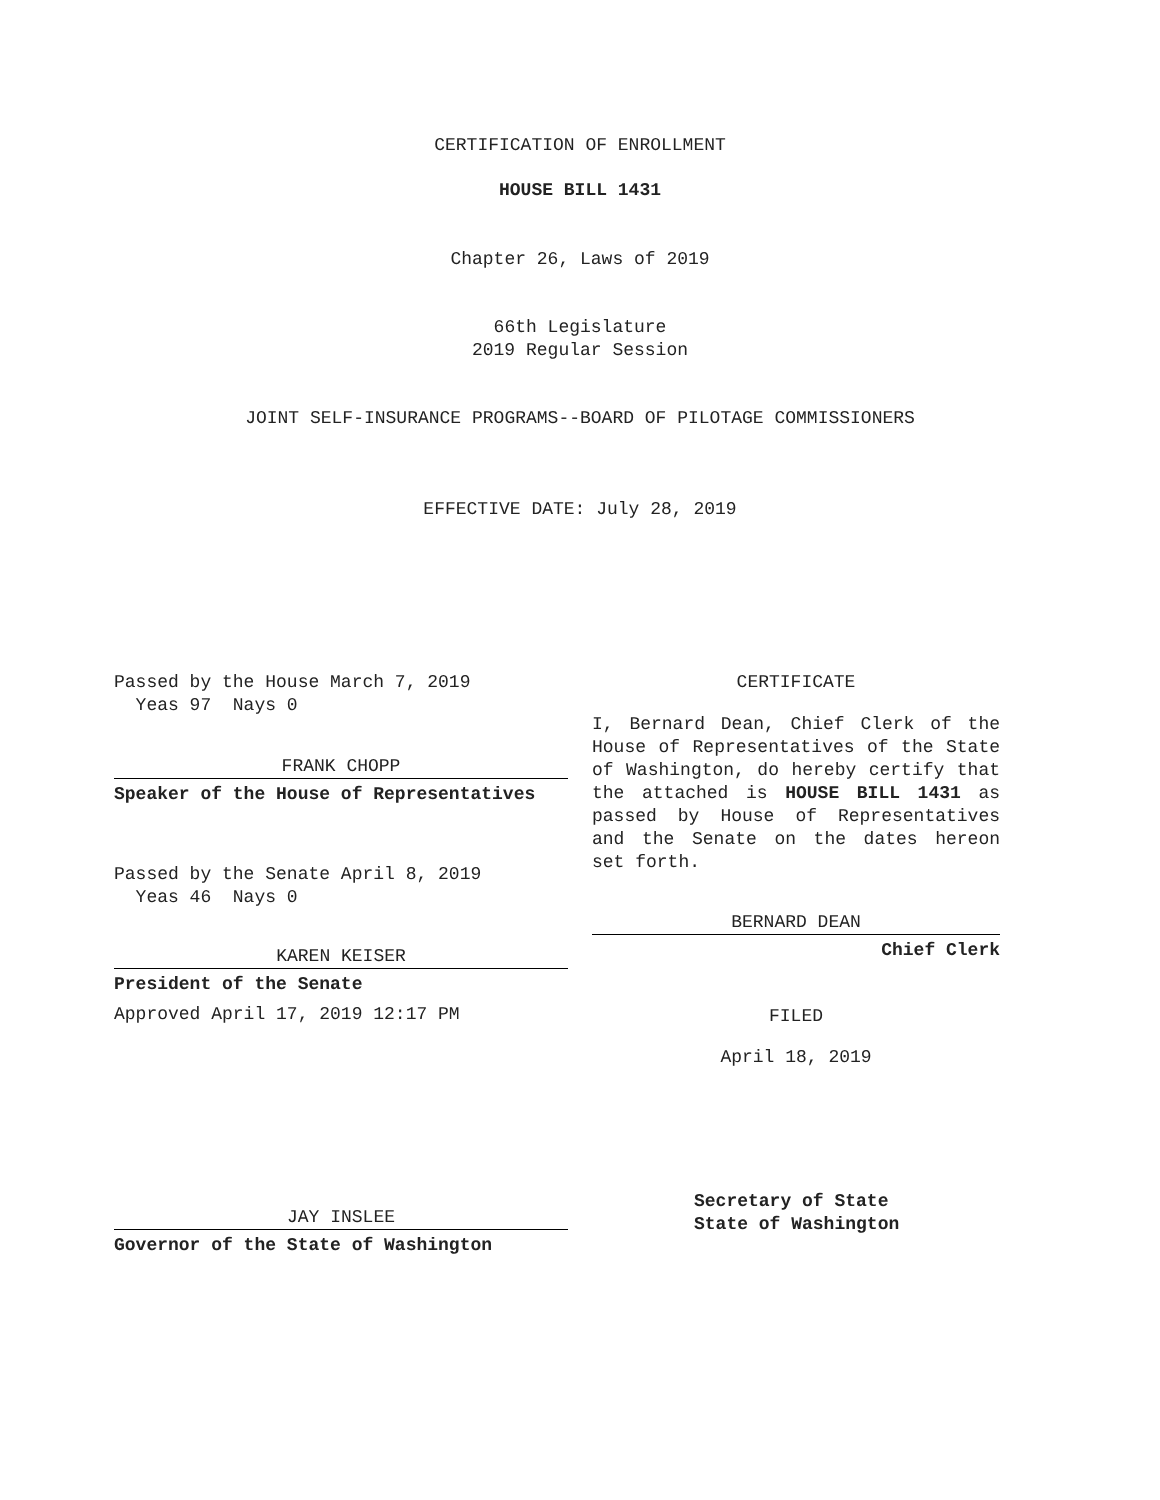CERTIFICATION OF ENROLLMENT
HOUSE BILL 1431
Chapter 26, Laws of 2019
66th Legislature
2019 Regular Session
JOINT SELF-INSURANCE PROGRAMS--BOARD OF PILOTAGE COMMISSIONERS
EFFECTIVE DATE: July 28, 2019
Passed by the House March 7, 2019
Yeas 97 Nays 0
FRANK CHOPP
Speaker of the House of Representatives
Passed by the Senate April 8, 2019
Yeas 46 Nays 0
KAREN KEISER
President of the Senate
Approved April 17, 2019 12:17 PM
JAY INSLEE
Governor of the State of Washington
CERTIFICATE
I, Bernard Dean, Chief Clerk of the House of Representatives of the State of Washington, do hereby certify that the attached is HOUSE BILL 1431 as passed by House of Representatives and the Senate on the dates hereon set forth.
BERNARD DEAN
Chief Clerk
FILED
April 18, 2019
Secretary of State
State of Washington